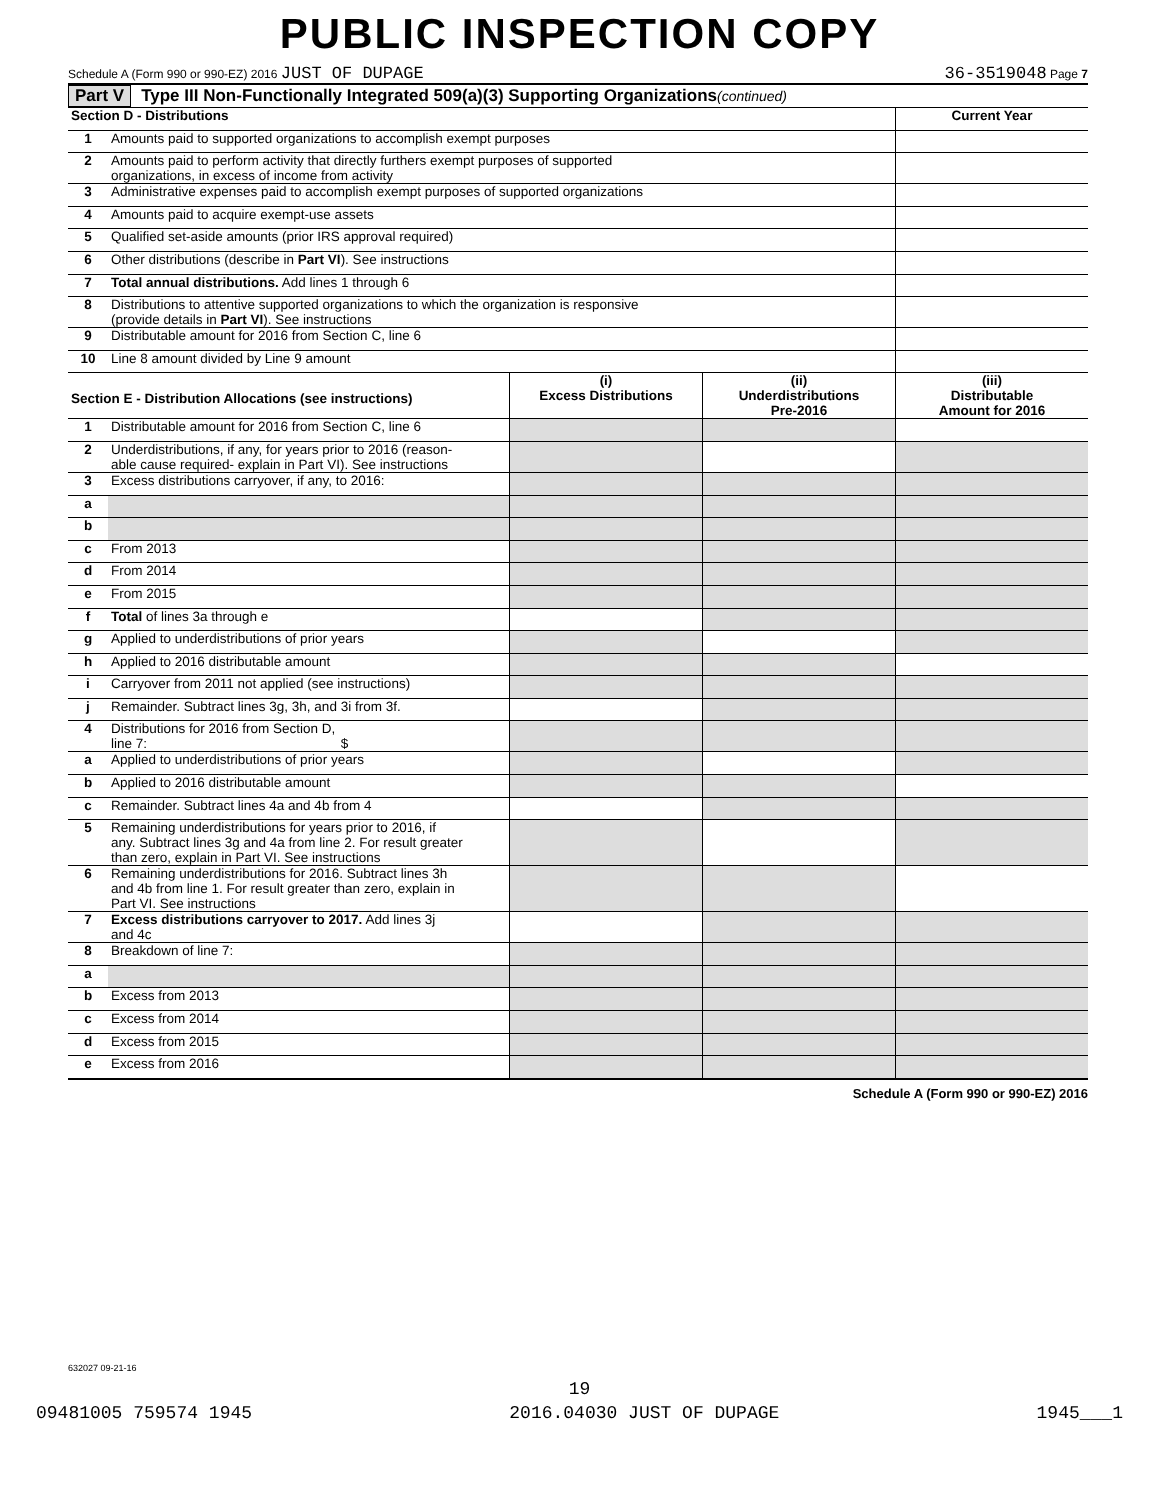PUBLIC INSPECTION COPY
Schedule A (Form 990 or 990-EZ) 2016 JUST OF DUPAGE 36-3519048 Page 7
Part V Type III Non-Functionally Integrated 509(a)(3) Supporting Organizations (continued)
| Section D - Distributions | | Current Year |
| 1 | Amounts paid to supported organizations to accomplish exempt purposes | |
| 2 | Amounts paid to perform activity that directly furthers exempt purposes of supported organizations, in excess of income from activity | |
| 3 | Administrative expenses paid to accomplish exempt purposes of supported organizations | |
| 4 | Amounts paid to acquire exempt-use assets | |
| 5 | Qualified set-aside amounts (prior IRS approval required) | |
| 6 | Other distributions (describe in Part VI ). See instructions | |
| 7 | Total annual distributions. Add lines 1 through 6 | |
| 8 | Distributions to attentive supported organizations to which the organization is responsive (provide details in Part VI ). See instructions | |
| 9 | Distributable amount for 2016 from Section C, line 6 | |
| 10 | Line 8 amount divided by Line 9 amount | |
| Section E - Distribution Allocations (see instructions) | | (i) Excess Distributions | (ii) Underdistributions Pre-2016 | (iii) Distributable Amount for 2016 |
| 1 | Distributable amount for 2016 from Section C, line 6 | | | |
| 2 | Underdistributions, if any, for years prior to 2016 (reason- able cause required- explain in Part VI). See instructions | | | |
| 3 | Excess distributions carryover, if any, to 2016: | | | |
| a | | | | |
| b | | | | |
| c | From 2013 | | | |
| d | From 2014 | | | |
| e | From 2015 | | | |
| f | Total of lines 3a through e | | | |
| g | Applied to underdistributions of prior years | | | |
| h | Applied to 2016 distributable amount | | | |
| i | Carryover from 2011 not applied (see instructions) | | | |
| j | Remainder. Subtract lines 3g, 3h, and 3i from 3f. | | | |
| 4 | Distributions for 2016 from Section D, line 7: $ | | | |
| a | Applied to underdistributions of prior years | | | |
| b | Applied to 2016 distributable amount | | | |
| c | Remainder. Subtract lines 4a and 4b from 4 | | | |
| 5 | Remaining underdistributions for years prior to 2016, if any. Subtract lines 3g and 4a from line 2. For result greater than zero, explain in Part VI. See instructions | | | |
| 6 | Remaining underdistributions for 2016. Subtract lines 3h and 4b from line 1. For result greater than zero, explain in Part VI. See instructions | | | |
| 7 | Excess distributions carryover to 2017. Add lines 3j and 4c | | | |
| 8 | Breakdown of line 7: | | | |
| a | | | | |
| b | Excess from 2013 | | | |
| c | Excess from 2014 | | | |
| d | Excess from 2015 | | | |
| e | Excess from 2016 | | | |
Schedule A (Form 990 or 990-EZ) 2016
632027 09-21-16
19
09481005 759574 1945 2016.04030 JUST OF DUPAGE 1945___1